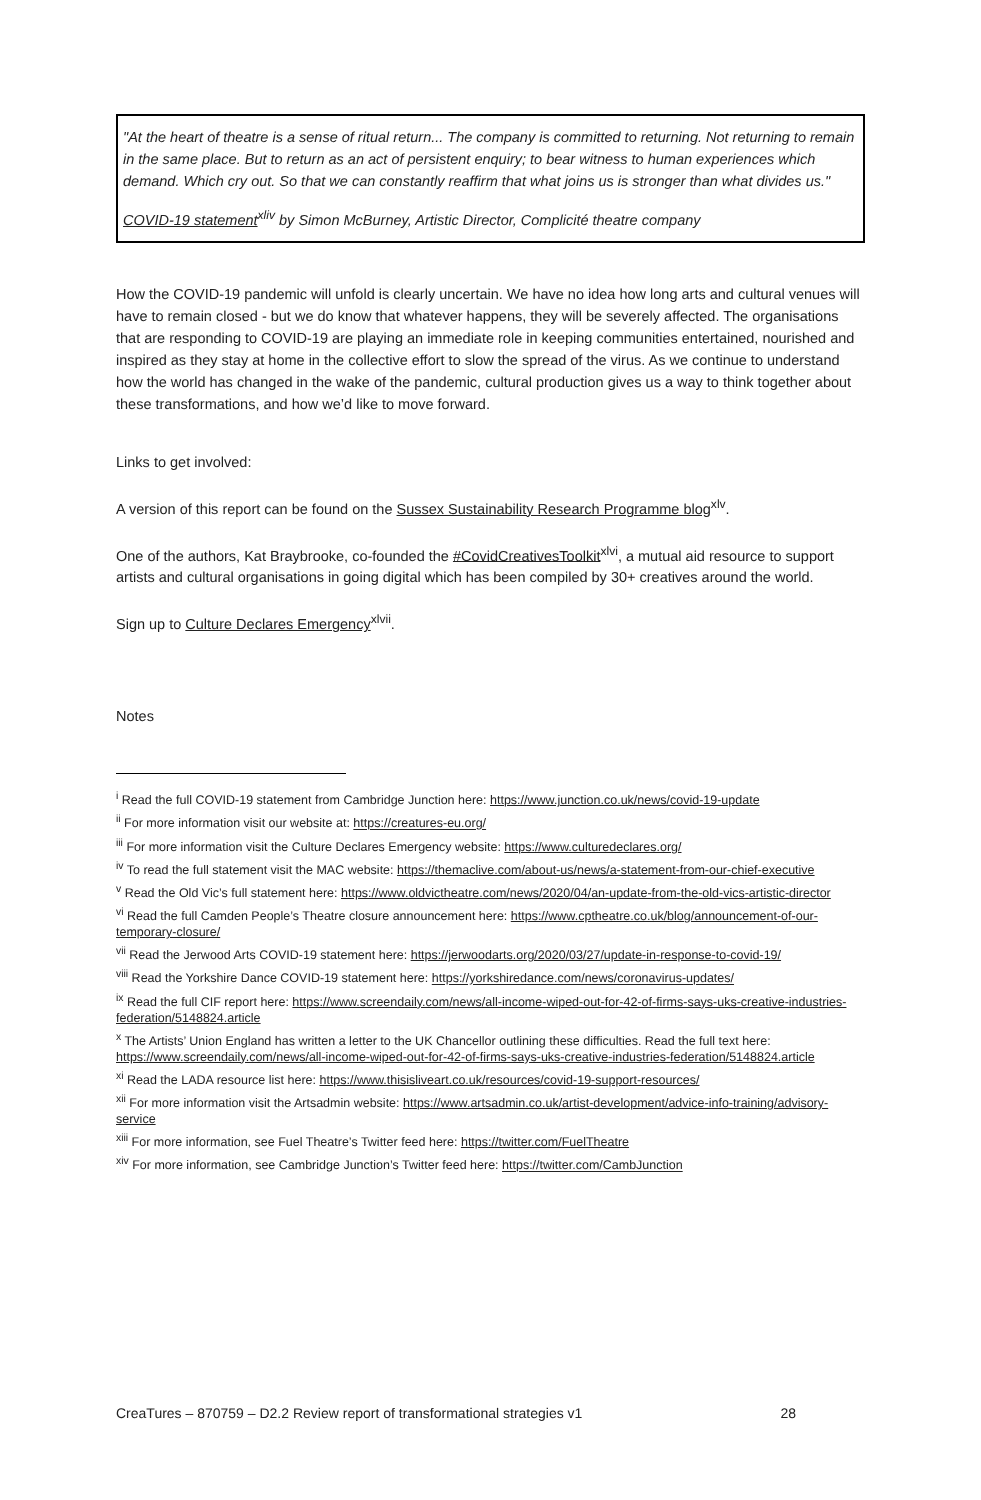"At the heart of theatre is a sense of ritual return... The company is committed to returning. Not returning to remain in the same place. But to return as an act of persistent enquiry; to bear witness to human experiences which demand. Which cry out. So that we can constantly reaffirm that what joins us is stronger than what divides us."
COVID-19 statement<sup>xliv</sup> by Simon McBurney, Artistic Director, Complicité theatre company
How the COVID-19 pandemic will unfold is clearly uncertain. We have no idea how long arts and cultural venues will have to remain closed - but we do know that whatever happens, they will be severely affected. The organisations that are responding to COVID-19 are playing an immediate role in keeping communities entertained, nourished and inspired as they stay at home in the collective effort to slow the spread of the virus. As we continue to understand how the world has changed in the wake of the pandemic, cultural production gives us a way to think together about these transformations, and how we’d like to move forward.
Links to get involved:
A version of this report can be found on the Sussex Sustainability Research Programme blog<sup>xlv</sup>.
One of the authors, Kat Braybrooke, co-founded the #CovidCreativesToolkit<sup>xlvi</sup>, a mutual aid resource to support artists and cultural organisations in going digital which has been compiled by 30+ creatives around the world.
Sign up to Culture Declares Emergency<sup>xlvii</sup>.
Notes
<sup>i</sup> Read the full COVID-19 statement from Cambridge Junction here: https://www.junction.co.uk/news/covid-19-update
<sup>ii</sup> For more information visit our website at: https://creatures-eu.org/
<sup>iii</sup> For more information visit the Culture Declares Emergency website: https://www.culturedeclares.org/
<sup>iv</sup> To read the full statement visit the MAC website: https://themaclive.com/about-us/news/a-statement-from-our-chief-executive
<sup>v</sup> Read the Old Vic’s full statement here: https://www.oldvictheatre.com/news/2020/04/an-update-from-the-old-vics-artistic-director
<sup>vi</sup> Read the full Camden People’s Theatre closure announcement here: https://www.cptheatre.co.uk/blog/announcement-of-our-temporary-closure/
<sup>vii</sup> Read the Jerwood Arts COVID-19 statement here: https://jerwoodarts.org/2020/03/27/update-in-response-to-covid-19/
<sup>viii</sup> Read the Yorkshire Dance COVID-19 statement here: https://yorkshiredance.com/news/coronavirus-updates/
<sup>ix</sup> Read the full CIF report here: https://www.screendaily.com/news/all-income-wiped-out-for-42-of-firms-says-uks-creative-industries-federation/5148824.article
<sup>x</sup> The Artists’ Union England has written a letter to the UK Chancellor outlining these difficulties. Read the full text here: https://www.screendaily.com/news/all-income-wiped-out-for-42-of-firms-says-uks-creative-industries-federation/5148824.article
<sup>xi</sup> Read the LADA resource list here: https://www.thisisliveart.co.uk/resources/covid-19-support-resources/
<sup>xii</sup> For more information visit the Artsadmin website: https://www.artsadmin.co.uk/artist-development/advice-info-training/advisory-service
<sup>xiii</sup> For more information, see Fuel Theatre’s Twitter feed here: https://twitter.com/FuelTheatre
<sup>xiv</sup> For more information, see Cambridge Junction’s Twitter feed here: https://twitter.com/CambJunction
CreaTures – 870759 – D2.2 Review report of transformational strategies v1 28